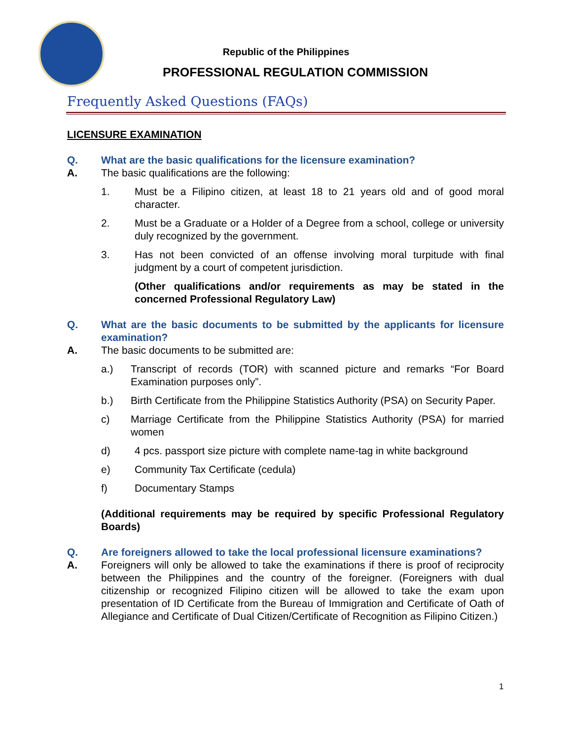Republic of the Philippines
PROFESSIONAL REGULATION COMMISSION
Frequently Asked Questions (FAQs)
LICENSURE EXAMINATION
Q. What are the basic qualifications for the licensure examination?
A. The basic qualifications are the following:
1. Must be a Filipino citizen, at least 18 to 21 years old and of good moral character.
2. Must be a Graduate or a Holder of a Degree from a school, college or university duly recognized by the government.
3. Has not been convicted of an offense involving moral turpitude with final judgment by a court of competent jurisdiction.
(Other qualifications and/or requirements as may be stated in the concerned Professional Regulatory Law)
Q. What are the basic documents to be submitted by the applicants for licensure examination?
A. The basic documents to be submitted are:
a.) Transcript of records (TOR) with scanned picture and remarks “For Board Examination purposes only”.
b.) Birth Certificate from the Philippine Statistics Authority (PSA) on Security Paper.
c) Marriage Certificate from the Philippine Statistics Authority (PSA) for married women
d) 4 pcs. passport size picture with complete name-tag in white background
e) Community Tax Certificate (cedula)
f) Documentary Stamps
(Additional requirements may be required by specific Professional Regulatory Boards)
Q. Are foreigners allowed to take the local professional licensure examinations?
A. Foreigners will only be allowed to take the examinations if there is proof of reciprocity between the Philippines and the country of the foreigner. (Foreigners with dual citizenship or recognized Filipino citizen will be allowed to take the exam upon presentation of ID Certificate from the Bureau of Immigration and Certificate of Oath of Allegiance and Certificate of Dual Citizen/Certificate of Recognition as Filipino Citizen.)
1